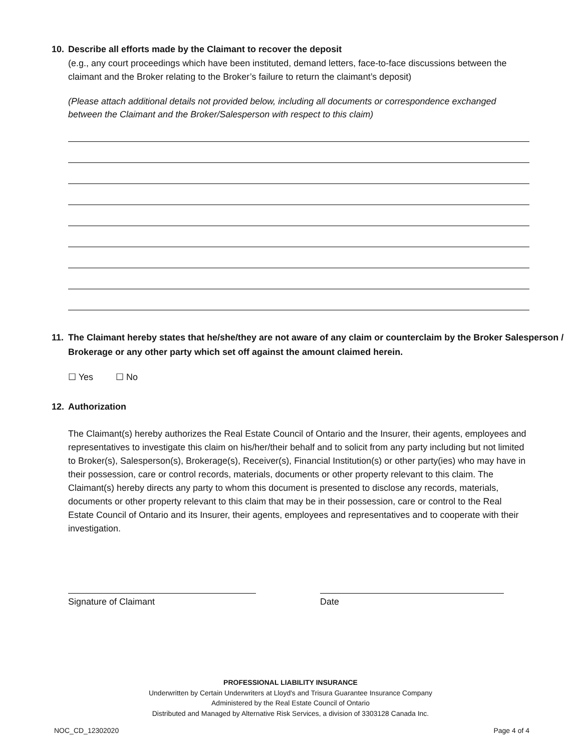10. Describe all efforts made by the Claimant to recover the deposit
(e.g., any court proceedings which have been instituted, demand letters, face-to-face discussions between the claimant and the Broker relating to the Broker’s failure to return the claimant’s deposit)
(Please attach additional details not provided below, including all documents or correspondence exchanged between the Claimant and the Broker/Salesperson with respect to this claim)
11. The Claimant hereby states that he/she/they are not aware of any claim or counterclaim by the Broker Salesperson / Brokerage or any other party which set off against the amount claimed herein.
☐ Yes ☐ No
12. Authorization
The Claimant(s) hereby authorizes the Real Estate Council of Ontario and the Insurer, their agents, employees and representatives to investigate this claim on his/her/their behalf and to solicit from any party including but not limited to Broker(s), Salesperson(s), Brokerage(s), Receiver(s), Financial Institution(s) or other party(ies) who may have in their possession, care or control records, materials, documents or other property relevant to this claim. The Claimant(s) hereby directs any party to whom this document is presented to disclose any records, materials, documents or other property relevant to this claim that may be in their possession, care or control to the Real Estate Council of Ontario and its Insurer, their agents, employees and representatives and to cooperate with their investigation.
Signature of Claimant Date
PROFESSIONAL LIABILITY INSURANCE
Underwritten by Certain Underwriters at Lloyd's and Trisura Guarantee Insurance Company
Administered by the Real Estate Council of Ontario
Distributed and Managed by Alternative Risk Services, a division of 3303128 Canada Inc.
NOC_CD_12302020 Page 4 of 4